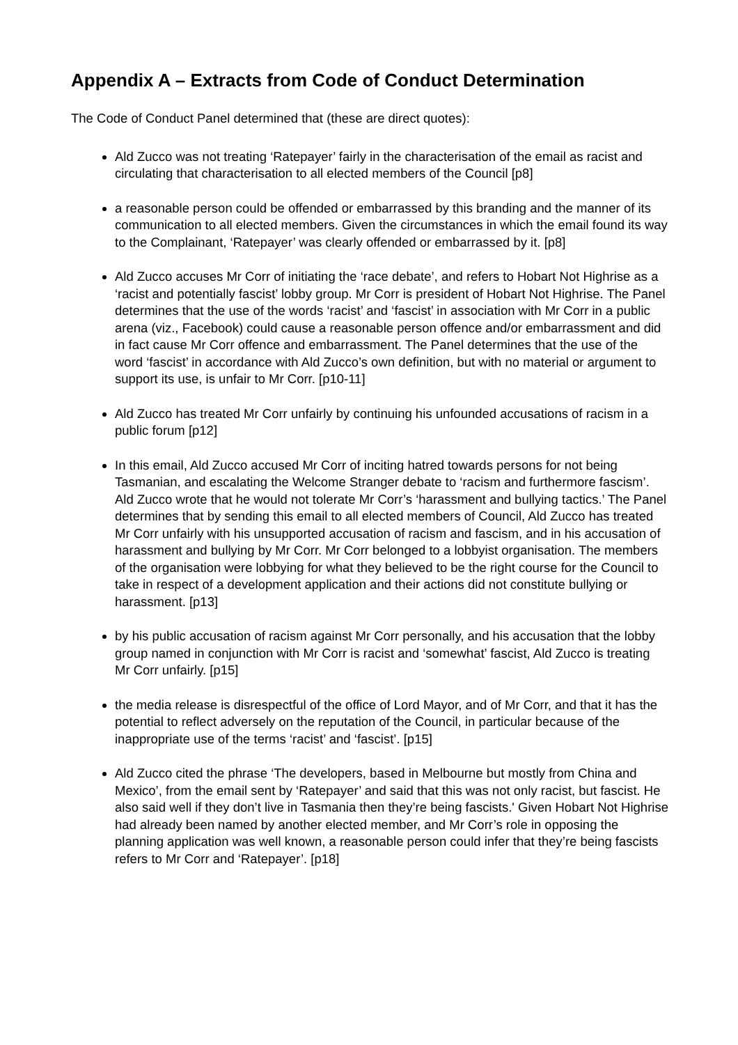Appendix A – Extracts from Code of Conduct Determination
The Code of Conduct Panel determined that (these are direct quotes):
Ald Zucco was not treating ‘Ratepayer’ fairly in the characterisation of the email as racist and circulating that characterisation to all elected members of the Council [p8]
a reasonable person could be offended or embarrassed by this branding and the manner of its communication to all elected members. Given the circumstances in which the email found its way to the Complainant, ‘Ratepayer’ was clearly offended or embarrassed by it. [p8]
Ald Zucco accuses Mr Corr of initiating the ‘race debate’, and refers to Hobart Not Highrise as a ‘racist and potentially fascist’ lobby group. Mr Corr is president of Hobart Not Highrise. The Panel determines that the use of the words ‘racist’ and ‘fascist’ in association with Mr Corr in a public arena (viz., Facebook) could cause a reasonable person offence and/or embarrassment and did in fact cause Mr Corr offence and embarrassment. The Panel determines that the use of the word ‘fascist’ in accordance with Ald Zucco’s own definition, but with no material or argument to support its use, is unfair to Mr Corr. [p10-11]
Ald Zucco has treated Mr Corr unfairly by continuing his unfounded accusations of racism in a public forum [p12]
In this email, Ald Zucco accused Mr Corr of inciting hatred towards persons for not being Tasmanian, and escalating the Welcome Stranger debate to ‘racism and furthermore fascism’. Ald Zucco wrote that he would not tolerate Mr Corr’s ‘harassment and bullying tactics.’ The Panel determines that by sending this email to all elected members of Council, Ald Zucco has treated Mr Corr unfairly with his unsupported accusation of racism and fascism, and in his accusation of harassment and bullying by Mr Corr. Mr Corr belonged to a lobbyist organisation. The members of the organisation were lobbying for what they believed to be the right course for the Council to take in respect of a development application and their actions did not constitute bullying or harassment. [p13]
by his public accusation of racism against Mr Corr personally, and his accusation that the lobby group named in conjunction with Mr Corr is racist and ‘somewhat’ fascist, Ald Zucco is treating Mr Corr unfairly. [p15]
the media release is disrespectful of the office of Lord Mayor, and of Mr Corr, and that it has the potential to reflect adversely on the reputation of the Council, in particular because of the inappropriate use of the terms ‘racist’ and ‘fascist’. [p15]
Ald Zucco cited the phrase ‘The developers, based in Melbourne but mostly from China and Mexico’, from the email sent by ‘Ratepayer’ and said that this was not only racist, but fascist. He also said well if they don’t live in Tasmania then they’re being fascists.' Given Hobart Not Highrise had already been named by another elected member, and Mr Corr’s role in opposing the planning application was well known, a reasonable person could infer that they’re being fascists refers to Mr Corr and ‘Ratepayer’. [p18]